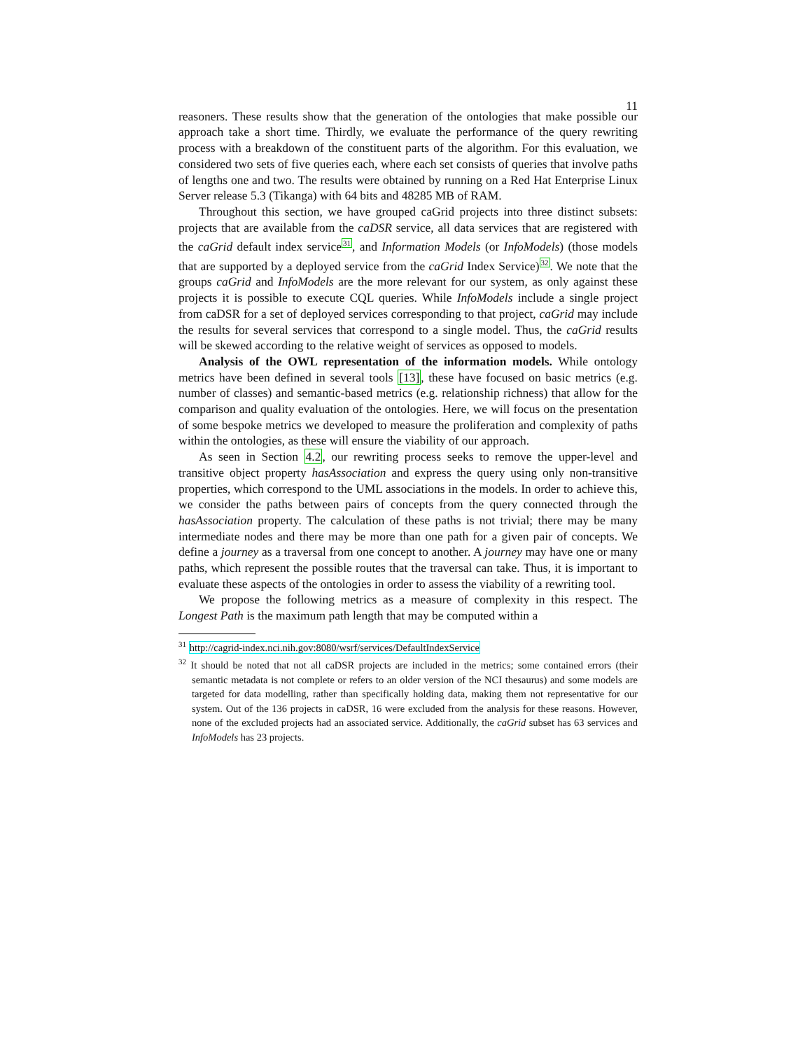11
reasoners. These results show that the generation of the ontologies that make possible our approach take a short time. Thirdly, we evaluate the performance of the query rewriting process with a breakdown of the constituent parts of the algorithm. For this evaluation, we considered two sets of five queries each, where each set consists of queries that involve paths of lengths one and two. The results were obtained by running on a Red Hat Enterprise Linux Server release 5.3 (Tikanga) with 64 bits and 48285 MB of RAM.
Throughout this section, we have grouped caGrid projects into three distinct subsets: projects that are available from the caDSR service, all data services that are registered with the caGrid default index service<sup>31</sup>, and Information Models (or InfoModels) (those models that are supported by a deployed service from the caGrid Index Service)<sup>32</sup>. We note that the groups caGrid and InfoModels are the more relevant for our system, as only against these projects it is possible to execute CQL queries. While InfoModels include a single project from caDSR for a set of deployed services corresponding to that project, caGrid may include the results for several services that correspond to a single model. Thus, the caGrid results will be skewed according to the relative weight of services as opposed to models.
Analysis of the OWL representation of the information models. While ontology metrics have been defined in several tools [13], these have focused on basic metrics (e.g. number of classes) and semantic-based metrics (e.g. relationship richness) that allow for the comparison and quality evaluation of the ontologies. Here, we will focus on the presentation of some bespoke metrics we developed to measure the proliferation and complexity of paths within the ontologies, as these will ensure the viability of our approach.
As seen in Section 4.2, our rewriting process seeks to remove the upper-level and transitive object property hasAssociation and express the query using only non-transitive properties, which correspond to the UML associations in the models. In order to achieve this, we consider the paths between pairs of concepts from the query connected through the hasAssociation property. The calculation of these paths is not trivial; there may be many intermediate nodes and there may be more than one path for a given pair of concepts. We define a journey as a traversal from one concept to another. A journey may have one or many paths, which represent the possible routes that the traversal can take. Thus, it is important to evaluate these aspects of the ontologies in order to assess the viability of a rewriting tool.
We propose the following metrics as a measure of complexity in this respect. The Longest Path is the maximum path length that may be computed within a
<sup>31</sup> http://cagrid-index.nci.nih.gov:8080/wsrf/services/DefaultIndexService
<sup>32</sup> It should be noted that not all caDSR projects are included in the metrics; some contained errors (their semantic metadata is not complete or refers to an older version of the NCI thesaurus) and some models are targeted for data modelling, rather than specifically holding data, making them not representative for our system. Out of the 136 projects in caDSR, 16 were excluded from the analysis for these reasons. However, none of the excluded projects had an associated service. Additionally, the caGrid subset has 63 services and InfoModels has 23 projects.